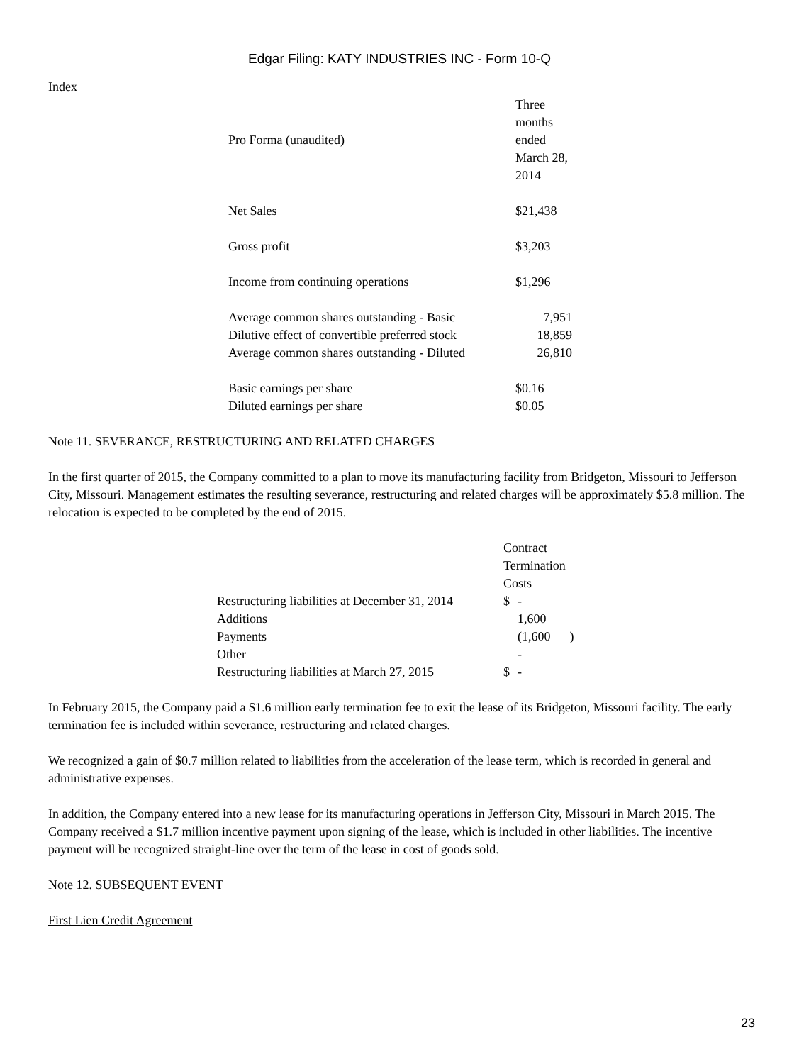Edgar Filing: KATY INDUSTRIES INC - Form 10-Q
Index
| Pro Forma (unaudited) | Three months ended March 28, 2014 |
| Net Sales | $21,438 |
| Gross profit | $3,203 |
| Income from continuing operations | $1,296 |
| Average common shares outstanding - Basic | 7,951 |
| Dilutive effect of convertible preferred stock | 18,859 |
| Average common shares outstanding - Diluted | 26,810 |
| Basic earnings per share | $0.16 |
| Diluted earnings per share | $0.05 |
Note 11. SEVERANCE, RESTRUCTURING AND RELATED CHARGES
In the first quarter of 2015, the Company committed to a plan to move its manufacturing facility from Bridgeton, Missouri to Jefferson City, Missouri. Management estimates the resulting severance, restructuring and related charges will be approximately $5.8 million. The relocation is expected to be completed by the end of 2015.
| | Contract Termination Costs | |
| Restructuring liabilities at December 31, 2014 | $ | - |
| Additions | | 1,600 |
| Payments | | (1,600 ) |
| Other | | - |
| Restructuring liabilities at March 27, 2015 | $ | - |
In February 2015, the Company paid a $1.6 million early termination fee to exit the lease of its Bridgeton, Missouri facility. The early termination fee is included within severance, restructuring and related charges.
We recognized a gain of $0.7 million related to liabilities from the acceleration of the lease term, which is recorded in general and administrative expenses.
In addition, the Company entered into a new lease for its manufacturing operations in Jefferson City, Missouri in March 2015. The Company received a $1.7 million incentive payment upon signing of the lease, which is included in other liabilities. The incentive payment will be recognized straight-line over the term of the lease in cost of goods sold.
Note 12. SUBSEQUENT EVENT
First Lien Credit Agreement
23